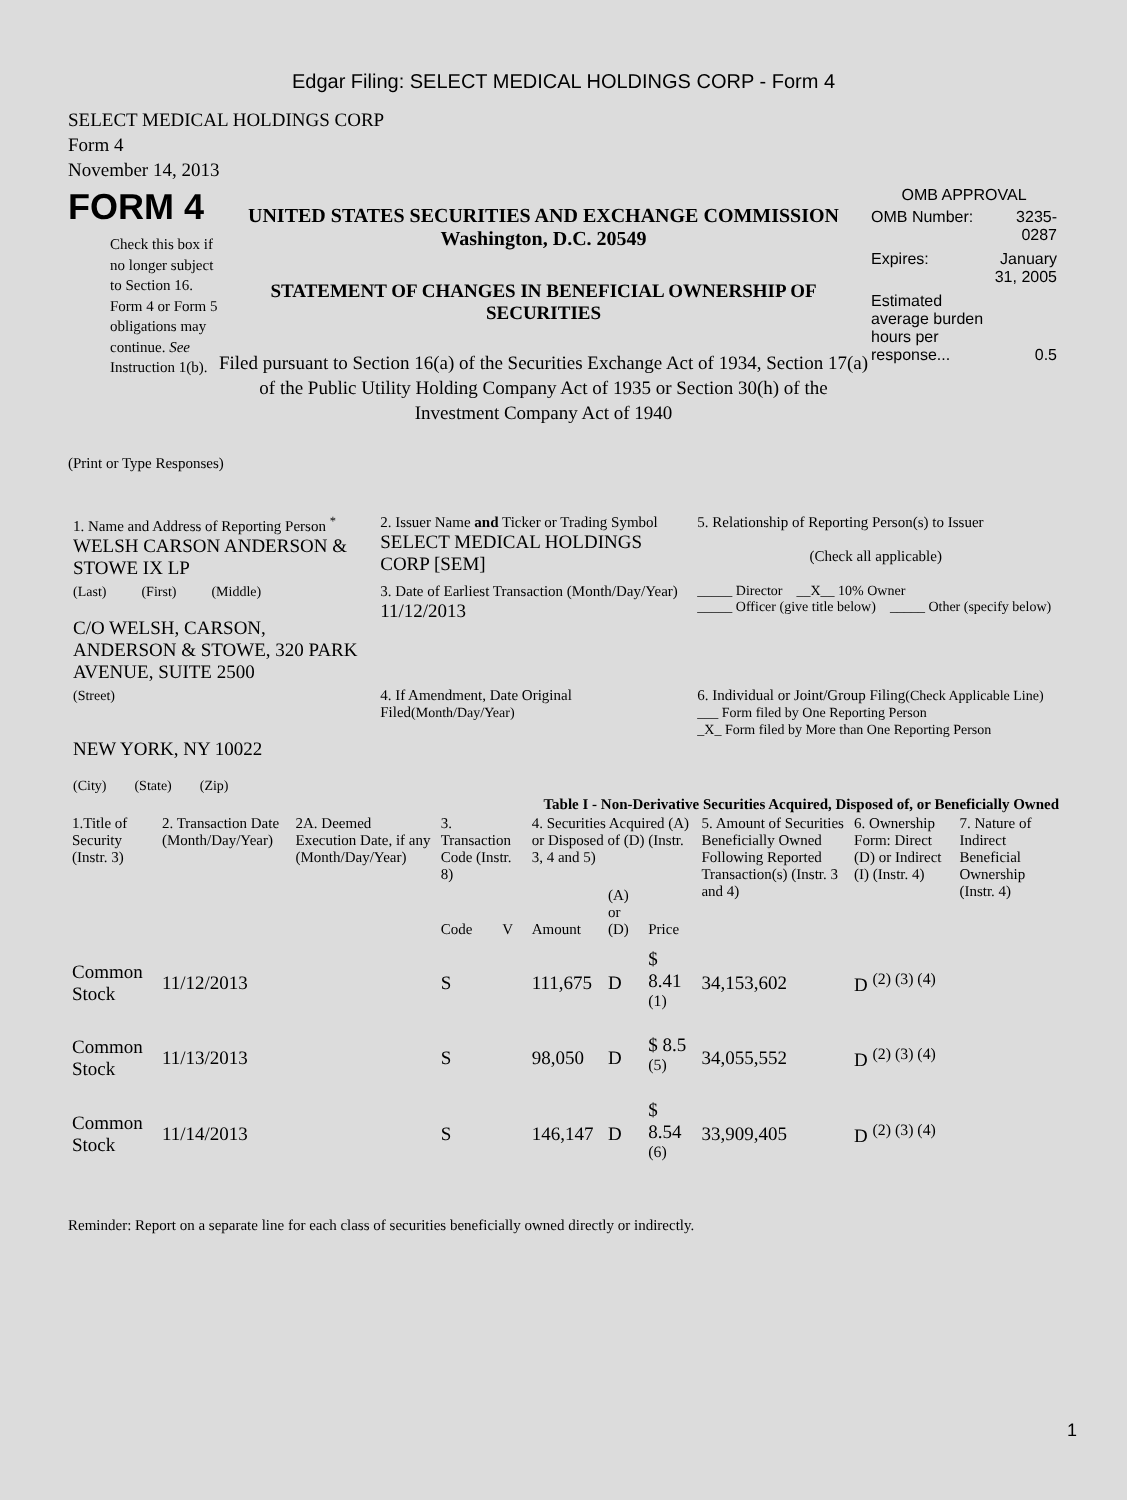Edgar Filing: SELECT MEDICAL HOLDINGS CORP - Form 4
SELECT MEDICAL HOLDINGS CORP
Form 4
November 14, 2013
FORM 4
Check this box if no longer subject to Section 16. Form 4 or Form 5 obligations may continue. See Instruction 1(b).
UNITED STATES SECURITIES AND EXCHANGE COMMISSION
Washington, D.C. 20549
STATEMENT OF CHANGES IN BENEFICIAL OWNERSHIP OF SECURITIES
Filed pursuant to Section 16(a) of the Securities Exchange Act of 1934, Section 17(a) of the Public Utility Holding Company Act of 1935 or Section 30(h) of the Investment Company Act of 1940
OMB APPROVAL
| OMB Number: | 3235-0287 |
| Expires: | January 31, 2005 |
| Estimated average burden hours per response... | 0.5 |
(Print or Type Responses)
| 1. Name and Address of Reporting Person <sup>*</sup> WELSH CARSON ANDERSON & STOWE IX LP | 2. Issuer Name and Ticker or Trading Symbol SELECT MEDICAL HOLDINGS CORP [SEM] | 5. Relationship of Reporting Person(s) to Issuer (Check all applicable) |
| (Last) (First) (Middle) C/O WELSH, CARSON, ANDERSON & STOWE, 320 PARK AVENUE, SUITE 2500 | 3. Date of Earliest Transaction (Month/Day/Year) 11/12/2013 | _____ Director __X__ 10% Owner _____ Officer (give title below) _____ Other (specify below) |
| (Street) NEW YORK, NY 10022 (City) (State) (Zip) | 4. If Amendment, Date Original Filed (Month/Day/Year) | 6. Individual or Joint/Group Filing (Check Applicable Line) ___ Form filed by One Reporting Person _X_ Form filed by More than One Reporting Person |
Table I - Non-Derivative Securities Acquired, Disposed of, or Beneficially Owned
| 1.Title of Security (Instr. 3) | 2. Transaction Date (Month/Day/Year) | 2A. Deemed Execution Date, if any (Month/Day/Year) | 3. Transaction Code (Instr. 8) | | 4. Securities Acquired (A) or Disposed of (D) (Instr. 3, 4 and 5) | | | 5. Amount of Securities Beneficially Owned Following Reported Transaction(s) (Instr. 3 and 4) | 6. Ownership Form: Direct (D) or Indirect (I) (Instr. 4) | 7. Nature of Indirect Beneficial Ownership (Instr. 4) |
| --- | --- | --- | --- | --- | --- | --- | --- | --- | --- | --- |
| | | | Code | V | Amount | (A) or (D) | Price | | | |
| Common Stock | 11/12/2013 | | S | | 111,675 | D | $ 8.41 <sup>(1)</sup> | 34,153,602 | D <sup>(2) (3) (4)</sup> | |
| Common Stock | 11/13/2013 | | S | | 98,050 | D | $ 8.5 <sup>(5)</sup> | 34,055,552 | D <sup>(2) (3) (4)</sup> | |
| Common Stock | 11/14/2013 | | S | | 146,147 | D | $ 8.54 <sup>(6)</sup> | 33,909,405 | D <sup>(2) (3) (4)</sup> | |
Reminder: Report on a separate line for each class of securities beneficially owned directly or indirectly.
1